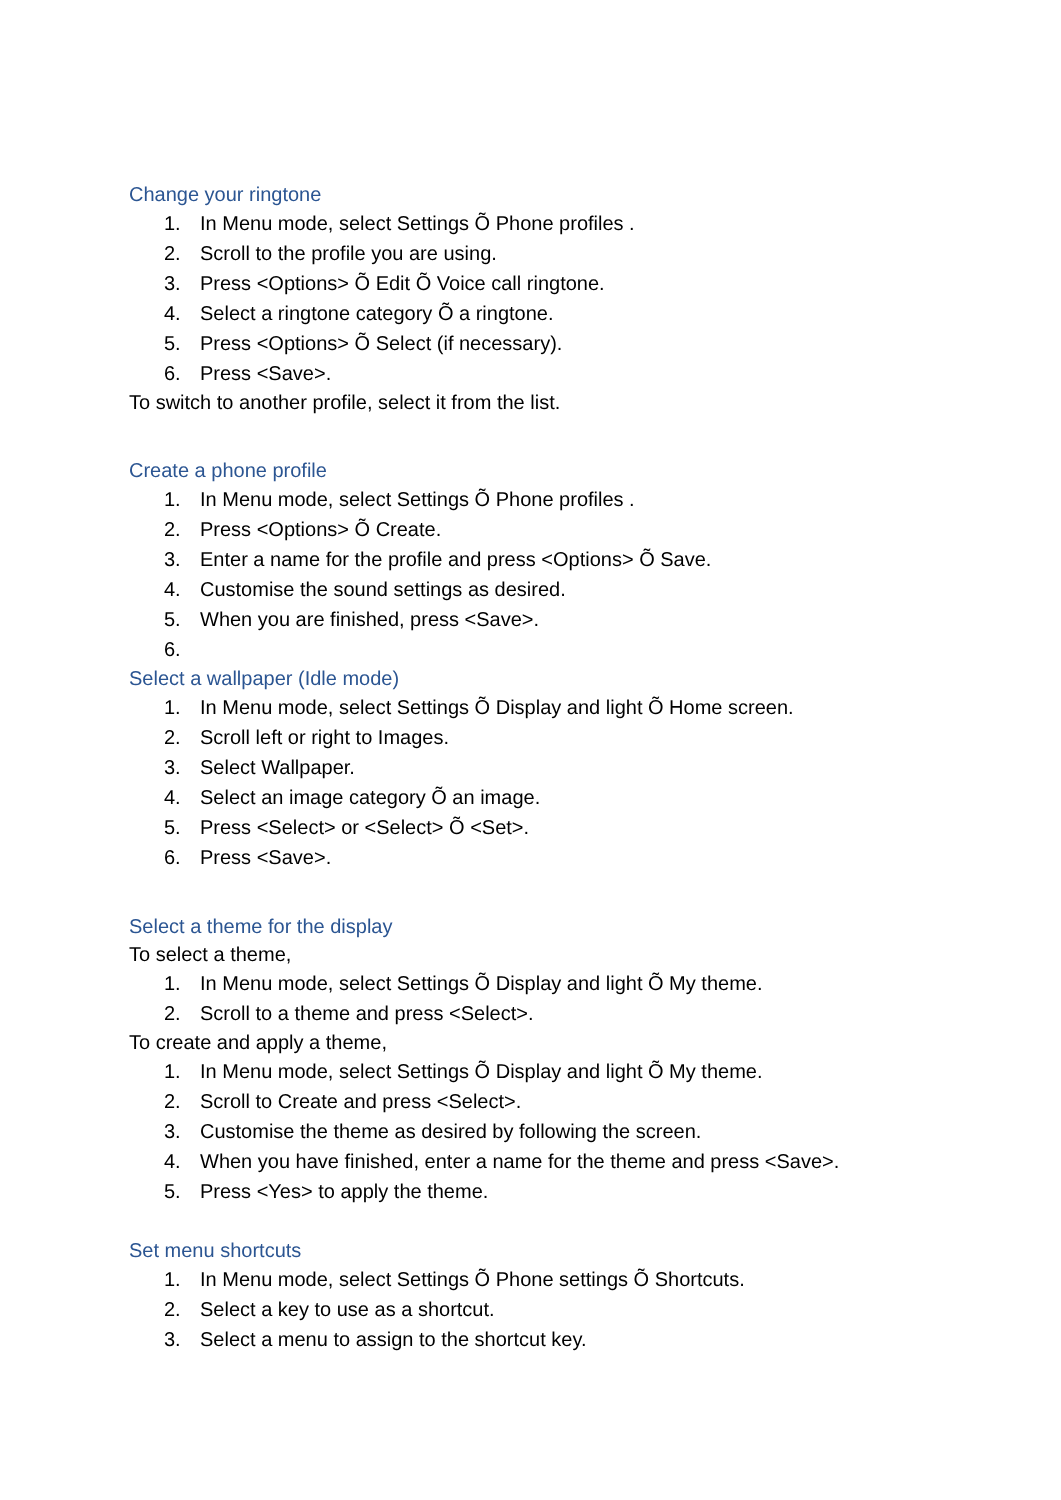Change your ringtone
1. In Menu mode, select Settings Õ Phone profiles .
2. Scroll to the profile you are using.
3. Press <Options> Õ Edit Õ Voice call ringtone.
4. Select a ringtone category Õ a ringtone.
5. Press <Options> Õ Select (if necessary).
6. Press <Save>.
To switch to another profile, select it from the list.
Create a phone profile
1. In Menu mode, select Settings Õ Phone profiles .
2. Press <Options> Õ Create.
3. Enter a name for the profile and press <Options> Õ Save.
4. Customise the sound settings as desired.
5. When you are finished, press <Save>.
6.
Select a wallpaper (Idle mode)
1. In Menu mode, select Settings Õ Display and light Õ Home screen.
2. Scroll left or right to Images.
3. Select Wallpaper.
4. Select an image category Õ an image.
5. Press <Select> or <Select> Õ <Set>.
6. Press <Save>.
Select a theme for the display
To select a theme,
1. In Menu mode, select Settings Õ Display and light Õ My theme.
2. Scroll to a theme and press <Select>.
To create and apply a theme,
1. In Menu mode, select Settings Õ Display and light Õ My theme.
2. Scroll to Create and press <Select>.
3. Customise the theme as desired by following the screen.
4. When you have finished, enter a name for the theme and press <Save>.
5. Press <Yes> to apply the theme.
Set menu shortcuts
1. In Menu mode, select Settings Õ Phone settings Õ Shortcuts.
2. Select a key to use as a shortcut.
3. Select a menu to assign to the shortcut key.